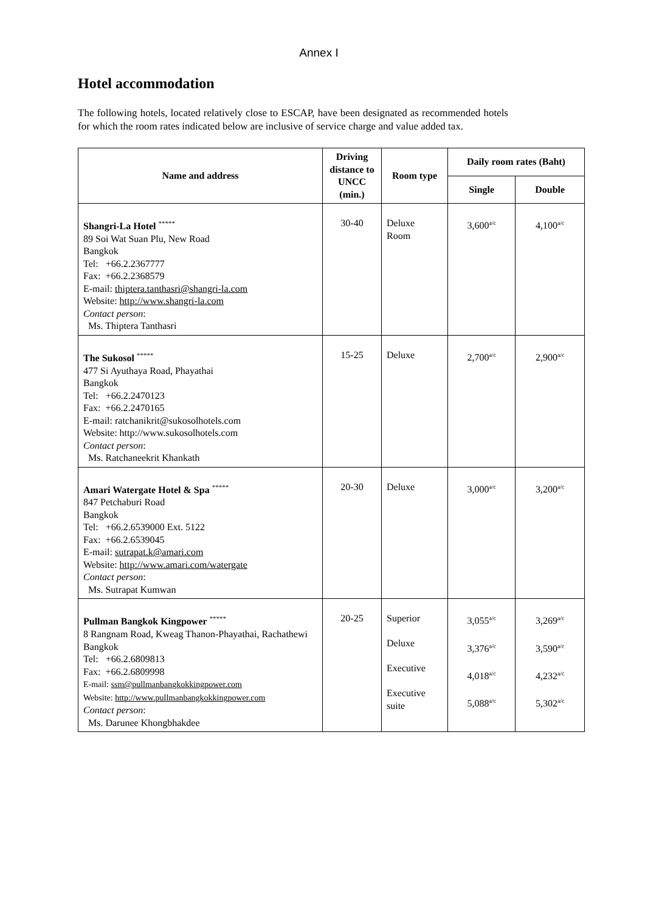Annex I
Hotel accommodation
The following hotels, located relatively close to ESCAP, have been designated as recommended hotels for which the room rates indicated below are inclusive of service charge and value added tax.
| Name and address | Driving distance to UNCC (min.) | Room type | Daily room rates (Baht) | |
| --- | --- | --- | --- | --- |
| | | | Single | Double |
| Shangri-La Hotel ***** 89 Soi Wat Suan Plu, New Road Bangkok Tel: +66.2.2367777 Fax: +66.2.2368579 E-mail: thiptera.tanthasri@shangri-la.com Website: http://www.shangri-la.com Contact person : Ms. Thiptera Tanthasri | 30-40 | Deluxe Room | 3,600<sup>a/c</sup> | 4,100<sup>a/c</sup> |
| The Sukosol ***** 477 Si Ayuthaya Road, Phayathai Bangkok Tel: +66.2.2470123 Fax: +66.2.2470165 E-mail: ratchanikrit@sukosolhotels.com Website: http://www.sukosolhotels.com Contact person : Ms. Ratchaneekrit Khankath | 15-25 | Deluxe | 2,700<sup>a/c</sup> | 2,900<sup>a/c</sup> |
| Amari Watergate Hotel & Spa ***** 847 Petchaburi Road Bangkok Tel: +66.2.6539000 Ext. 5122 Fax: +66.2.6539045 E-mail: sutrapat.k@amari.com Website: http://www.amari.com/watergate Contact person : Ms. Sutrapat Kumwan | 20-30 | Deluxe | 3,000<sup>a/c</sup> | 3,200<sup>a/c</sup> |
| Pullman Bangkok Kingpower ***** 8 Rangnam Road, Kweag Thanon-Phayathai, Rachathewi Bangkok Tel: +66.2.6809813 Fax: +66.2.6809998 E-mail: ssm@pullmanbangkokkingpower.com Website: http://www.pullmanbangkokkingpower.com Contact person : Ms. Darunee Khongbhakdee | 20-25 | Superior Deluxe Executive Executive suite | 3,055<sup>a/c</sup> 3,376<sup>a/c</sup> 4,018<sup>a/c</sup> 5,088<sup>a/c</sup> | 3,269<sup>a/c</sup> 3,590<sup>a/c</sup> 4,232<sup>a/c</sup> 5,302<sup>a/c</sup> |